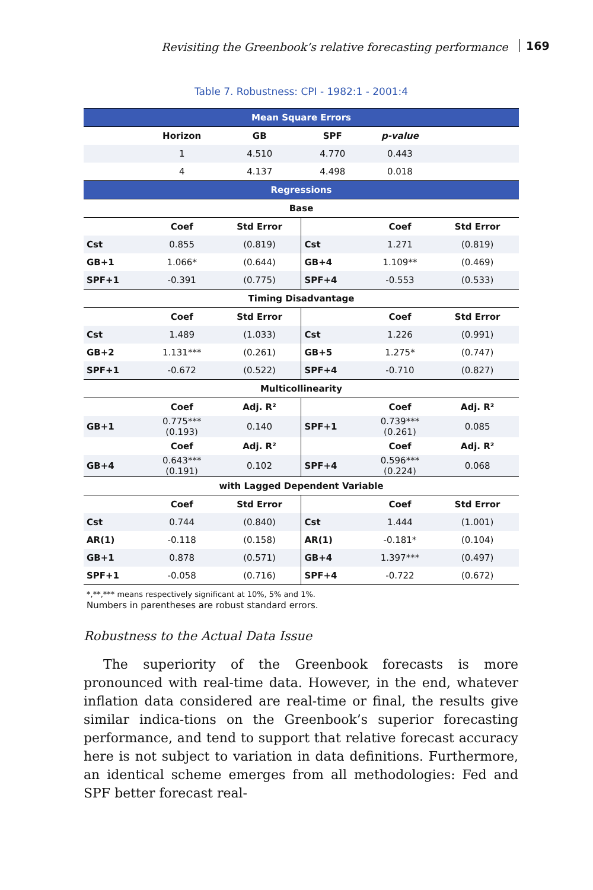Revisiting the Greenbook’s relative forecasting performance 169
Table 7. Robustness: CPI - 1982:1 - 2001:4
| Mean Square Errors | | | | | |
| | Horizon | GB | SPF | p-value | |
| | 1 | 4.510 | 4.770 | 0.443 | |
| | 4 | 4.137 | 4.498 | 0.018 | |
| Regressions | | | | | |
| Base | | | | | |
| | Coef | Std Error | | Coef | Std Error |
| Cst | 0.855 | (0.819) | Cst | 1.271 | (0.819) |
| GB+1 | 1.066* | (0.644) | GB+4 | 1.109** | (0.469) |
| SPF+1 | -0.391 | (0.775) | SPF+4 | -0.553 | (0.533) |
| Timing Disadvantage | | | | | |
| | Coef | Std Error | | Coef | Std Error |
| Cst | 1.489 | (1.033) | Cst | 1.226 | (0.991) |
| GB+2 | 1.131*** | (0.261) | GB+5 | 1.275* | (0.747) |
| SPF+1 | -0.672 | (0.522) | SPF+4 | -0.710 | (0.827) |
| Multicollinearity | | | | | |
| | Coef | Adj. R² | | Coef | Adj. R² |
| GB+1 | 0.775*** (0.193) | 0.140 | SPF+1 | 0.739*** (0.261) | 0.085 |
| | Coef | Adj. R² | | Coef | Adj. R² |
| GB+4 | 0.643*** (0.191) | 0.102 | SPF+4 | 0.596*** (0.224) | 0.068 |
| with Lagged Dependent Variable | | | | | |
| | Coef | Std Error | | Coef | Std Error |
| Cst | 0.744 | (0.840) | Cst | 1.444 | (1.001) |
| AR(1) | -0.118 | (0.158) | AR(1) | -0.181* | (0.104) |
| GB+1 | 0.878 | (0.571) | GB+4 | 1.397*** | (0.497) |
| SPF+1 | -0.058 | (0.716) | SPF+4 | -0.722 | (0.672) |
*,**,*** means respectively significant at 10%, 5% and 1%.
Numbers in parentheses are robust standard errors.
Robustness to the Actual Data Issue
The superiority of the Greenbook forecasts is more pronounced with real-time data. However, in the end, whatever inflation data considered are real-time or final, the results give similar indica-tions on the Greenbook’s superior forecasting performance, and tend to support that relative forecast accuracy here is not subject to variation in data definitions. Furthermore, an identical scheme emerges from all methodologies: Fed and SPF better forecast real-